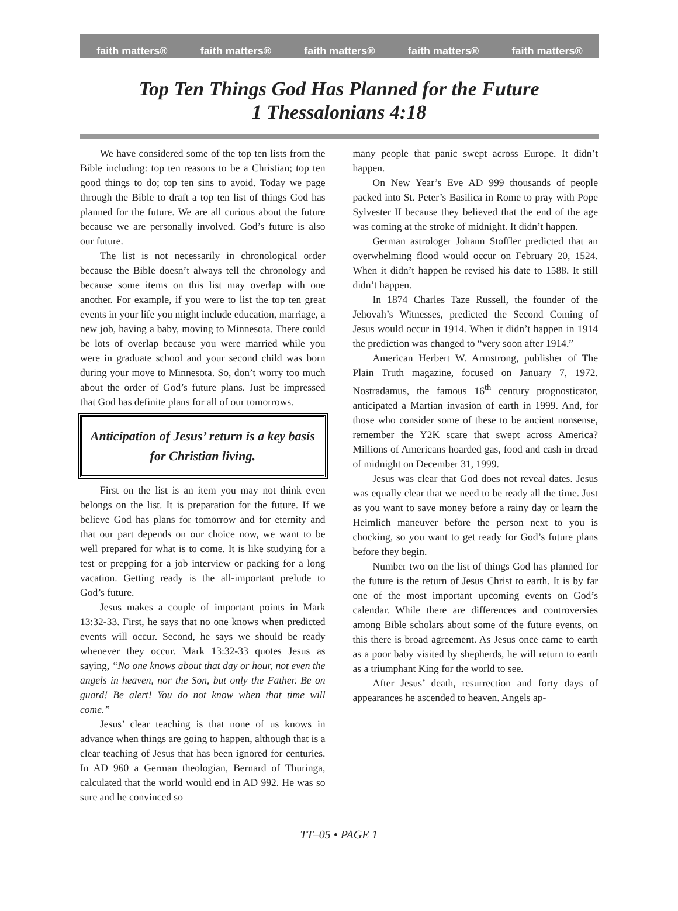faith matters® faith matters® faith matters® faith matters® faith matters®
Top Ten Things God Has Planned for the Future
1 Thessalonians 4:18
We have considered some of the top ten lists from the Bible including: top ten reasons to be a Christian; top ten good things to do; top ten sins to avoid. Today we page through the Bible to draft a top ten list of things God has planned for the future. We are all curious about the future because we are personally involved. God’s future is also our future.
The list is not necessarily in chronological order because the Bible doesn’t always tell the chronology and because some items on this list may overlap with one another. For example, if you were to list the top ten great events in your life you might include education, marriage, a new job, having a baby, moving to Minnesota. There could be lots of overlap because you were married while you were in graduate school and your second child was born during your move to Minnesota. So, don’t worry too much about the order of God’s future plans. Just be impressed that God has definite plans for all of our tomorrows.
Anticipation of Jesus’ return is a key basis for Christian living.
First on the list is an item you may not think even belongs on the list. It is preparation for the future. If we believe God has plans for tomorrow and for eternity and that our part depends on our choice now, we want to be well prepared for what is to come. It is like studying for a test or prepping for a job interview or packing for a long vacation. Getting ready is the all-important prelude to God’s future.
Jesus makes a couple of important points in Mark 13:32-33. First, he says that no one knows when predicted events will occur. Second, he says we should be ready whenever they occur. Mark 13:32-33 quotes Jesus as saying, “No one knows about that day or hour, not even the angels in heaven, nor the Son, but only the Father. Be on guard! Be alert! You do not know when that time will come.”
Jesus’ clear teaching is that none of us knows in advance when things are going to happen, although that is a clear teaching of Jesus that has been ignored for centuries. In AD 960 a German theologian, Bernard of Thuringa, calculated that the world would end in AD 992. He was so sure and he convinced so
many people that panic swept across Europe. It didn’t happen.
On New Year’s Eve AD 999 thousands of people packed into St. Peter’s Basilica in Rome to pray with Pope Sylvester II because they believed that the end of the age was coming at the stroke of midnight. It didn’t happen.
German astrologer Johann Stoffler predicted that an overwhelming flood would occur on February 20, 1524. When it didn’t happen he revised his date to 1588. It still didn’t happen.
In 1874 Charles Taze Russell, the founder of the Jehovah’s Witnesses, predicted the Second Coming of Jesus would occur in 1914. When it didn’t happen in 1914 the prediction was changed to “very soon after 1914.”
American Herbert W. Armstrong, publisher of The Plain Truth magazine, focused on January 7, 1972. Nostradamus, the famous 16<sup>th</sup> century prognosticator, anticipated a Martian invasion of earth in 1999. And, for those who consider some of these to be ancient nonsense, remember the Y2K scare that swept across America? Millions of Americans hoarded gas, food and cash in dread of midnight on December 31, 1999.
Jesus was clear that God does not reveal dates. Jesus was equally clear that we need to be ready all the time. Just as you want to save money before a rainy day or learn the Heimlich maneuver before the person next to you is chocking, so you want to get ready for God’s future plans before they begin.
Number two on the list of things God has planned for the future is the return of Jesus Christ to earth. It is by far one of the most important upcoming events on God’s calendar. While there are differences and controversies among Bible scholars about some of the future events, on this there is broad agreement. As Jesus once came to earth as a poor baby visited by shepherds, he will return to earth as a triumphant King for the world to see.
After Jesus’ death, resurrection and forty days of appearances he ascended to heaven. Angels ap-
TT–05 • PAGE 1